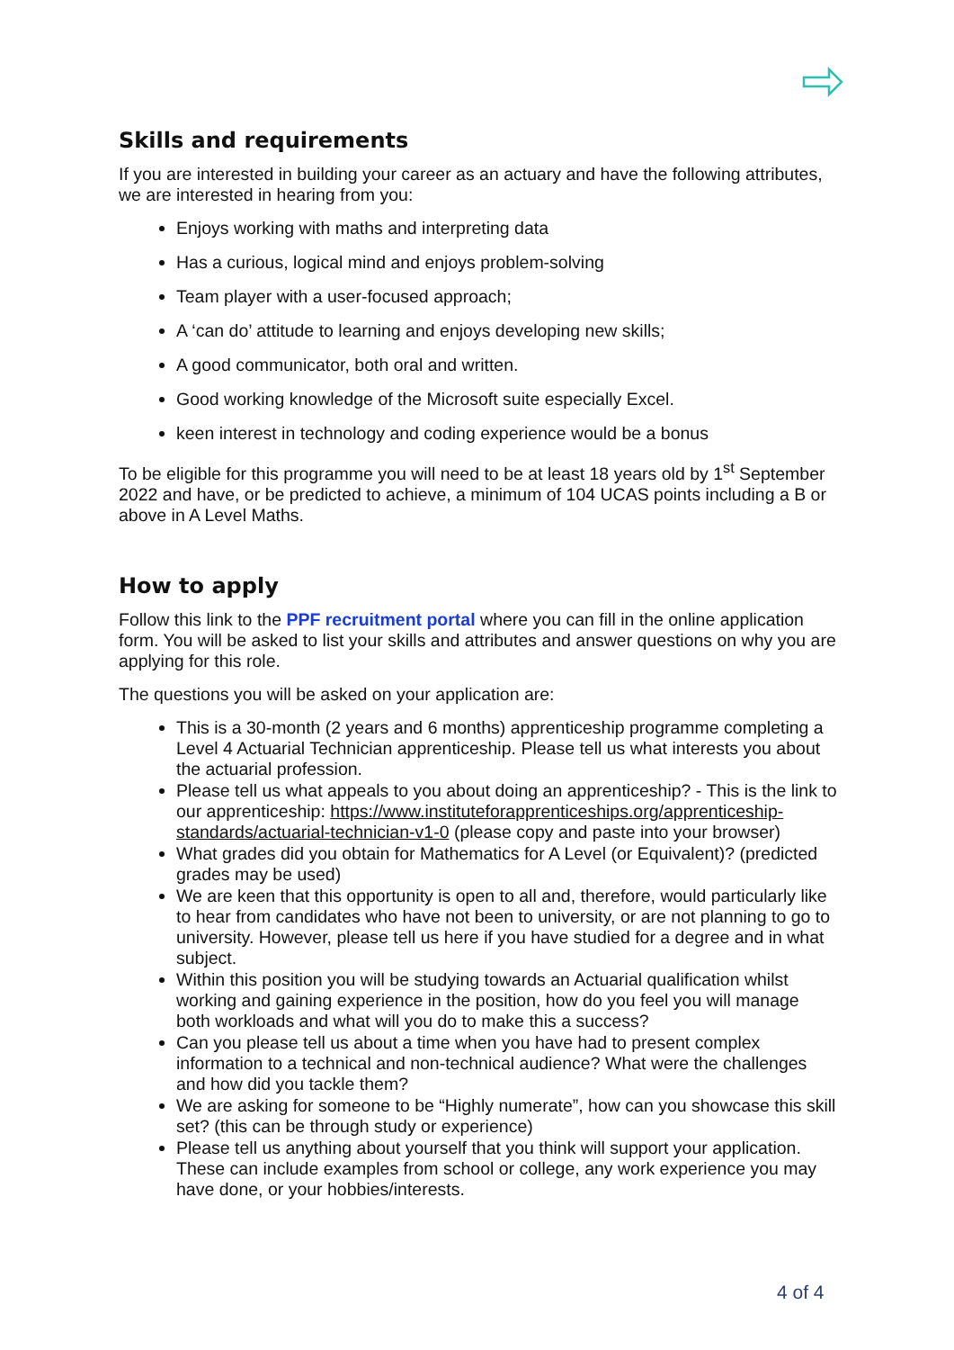Skills and requirements
If you are interested in building your career as an actuary and have the following attributes, we are interested in hearing from you:
Enjoys working with maths and interpreting data
Has a curious, logical mind and enjoys problem-solving
Team player with a user-focused approach;
A ‘can do’ attitude to learning and enjoys developing new skills;
A good communicator, both oral and written.
Good working knowledge of the Microsoft suite especially Excel.
keen interest in technology and coding experience would be a bonus
To be eligible for this programme you will need to be at least 18 years old by 1<sup>st</sup> September 2022 and have, or be predicted to achieve, a minimum of 104 UCAS points including a B or above in A Level Maths.
How to apply
Follow this link to the PPF recruitment portal where you can fill in the online application form. You will be asked to list your skills and attributes and answer questions on why you are applying for this role.
The questions you will be asked on your application are:
This is a 30-month (2 years and 6 months) apprenticeship programme completing a Level 4 Actuarial Technician apprenticeship. Please tell us what interests you about the actuarial profession.
Please tell us what appeals to you about doing an apprenticeship? - This is the link to our apprenticeship: https://www.instituteforapprenticeships.org/apprenticeship-standards/actuarial-technician-v1-0 (please copy and paste into your browser)
What grades did you obtain for Mathematics for A Level (or Equivalent)? (predicted grades may be used)
We are keen that this opportunity is open to all and, therefore, would particularly like to hear from candidates who have not been to university, or are not planning to go to university. However, please tell us here if you have studied for a degree and in what subject.
Within this position you will be studying towards an Actuarial qualification whilst working and gaining experience in the position, how do you feel you will manage both workloads and what will you do to make this a success?
Can you please tell us about a time when you have had to present complex information to a technical and non-technical audience? What were the challenges and how did you tackle them?
We are asking for someone to be “Highly numerate”, how can you showcase this skill set? (this can be through study or experience)
Please tell us anything about yourself that you think will support your application. These can include examples from school or college, any work experience you may have done, or your hobbies/interests.
4 of 4